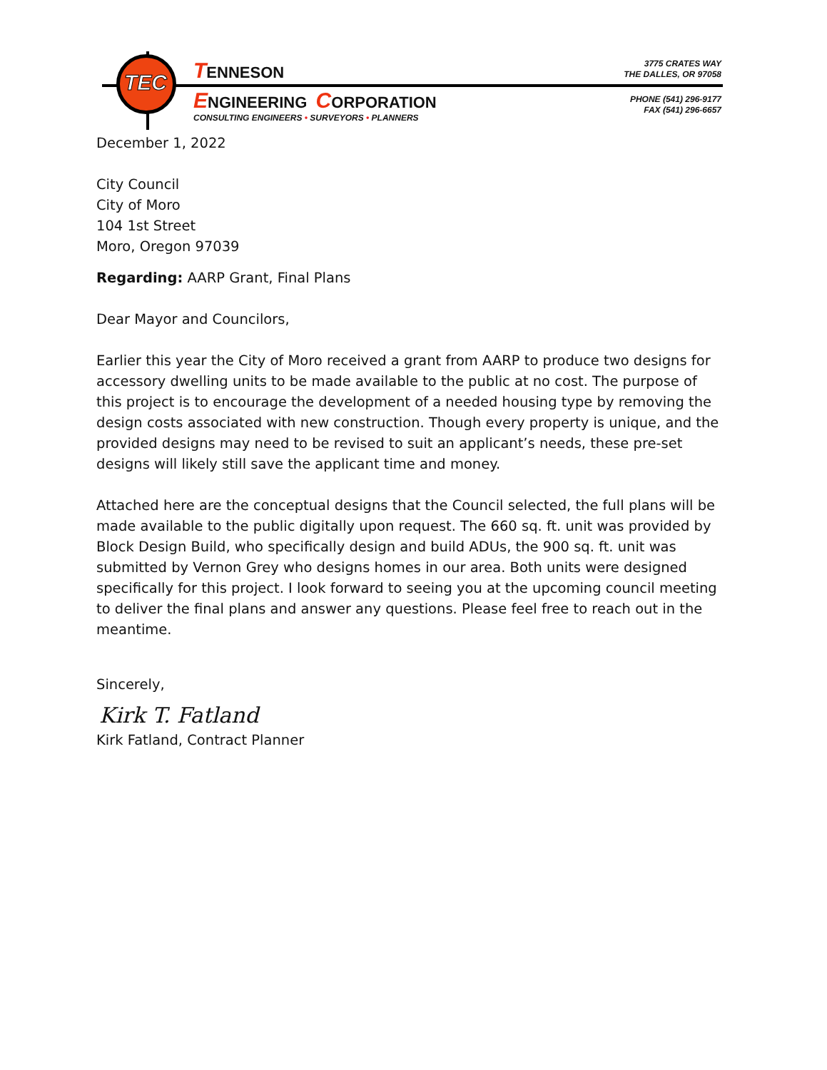TEC TENNESON
ENGINEERING CORPORATION
CONSULTING ENGINEERS • SURVEYORS • PLANNERS
3775 CRATES WAY
THE DALLES, OR 97058
PHONE (541) 296-9177
FAX (541) 296-6657
December 1, 2022
City Council
City of Moro
104 1st Street
Moro, Oregon 97039
Regarding: AARP Grant, Final Plans
Dear Mayor and Councilors,
Earlier this year the City of Moro received a grant from AARP to produce two designs for accessory dwelling units to be made available to the public at no cost. The purpose of this project is to encourage the development of a needed housing type by removing the design costs associated with new construction. Though every property is unique, and the provided designs may need to be revised to suit an applicant’s needs, these pre-set designs will likely still save the applicant time and money.
Attached here are the conceptual designs that the Council selected, the full plans will be made available to the public digitally upon request. The 660 sq. ft. unit was provided by Block Design Build, who specifically design and build ADUs, the 900 sq. ft. unit was submitted by Vernon Grey who designs homes in our area. Both units were designed specifically for this project. I look forward to seeing you at the upcoming council meeting to deliver the final plans and answer any questions. Please feel free to reach out in the meantime.
Sincerely,
Kirk T. Fatland
Kirk Fatland, Contract Planner